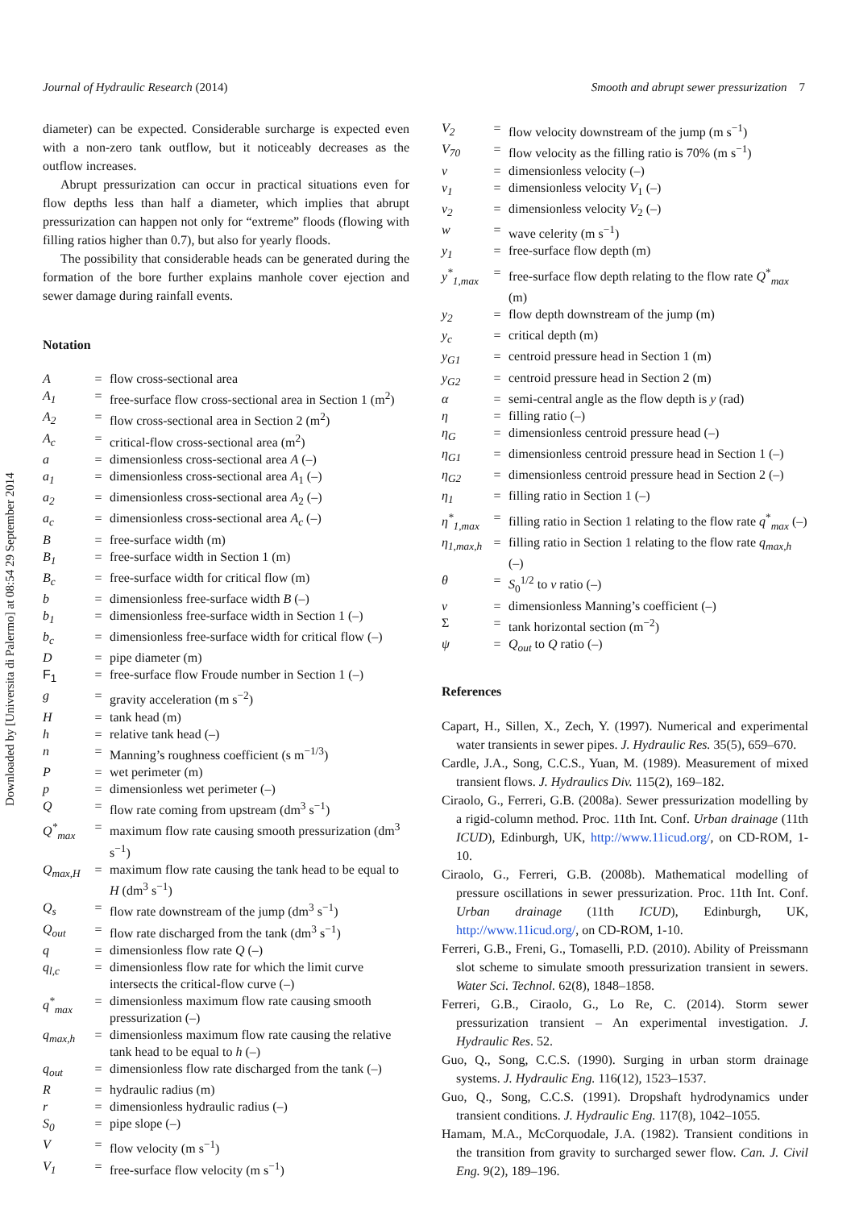Journal of Hydraulic Research (2014) Smooth and abrupt sewer pressurization 7
Downloaded by [Universita di Palermo] at 08:54 29 September 2014
diameter) can be expected. Considerable surcharge is expected even with a non-zero tank outflow, but it noticeably decreases as the outflow increases.
Abrupt pressurization can occur in practical situations even for flow depths less than half a diameter, which implies that abrupt pressurization can happen not only for “extreme” floods (flowing with filling ratios higher than 0.7), but also for yearly floods.
The possibility that considerable heads can be generated during the formation of the bore further explains manhole cover ejection and sewer damage during rainfall events.
Notation
| A | = | flow cross-sectional area |
| A<sub>1</sub> | = | free-surface flow cross-sectional area in Section 1 (m<sup>2</sup>) |
| A<sub>2</sub> | = | flow cross-sectional area in Section 2 (m<sup>2</sup>) |
| A<sub>c</sub> | = | critical-flow cross-sectional area (m<sup>2</sup>) |
| a | = | dimensionless cross-sectional area A (–) |
| a<sub>1</sub> | = | dimensionless cross-sectional area A<sub>1</sub> (–) |
| a<sub>2</sub> | = | dimensionless cross-sectional area A<sub>2</sub> (–) |
| a<sub>c</sub> | = | dimensionless cross-sectional area A<sub>c</sub> (–) |
| B | = | free-surface width (m) |
| B<sub>1</sub> | = | free-surface width in Section 1 (m) |
| B<sub>c</sub> | = | free-surface width for critical flow (m) |
| b | = | dimensionless free-surface width B (–) |
| b<sub>1</sub> | = | dimensionless free-surface width in Section 1 (–) |
| b<sub>c</sub> | = | dimensionless free-surface width for critical flow (–) |
| D | = | pipe diameter (m) |
| F<sub>1</sub> | = | free-surface flow Froude number in Section 1 (–) |
| g | = | gravity acceleration (m s<sup>−2</sup>) |
| H | = | tank head (m) |
| h | = | relative tank head (–) |
| n | = | Manning’s roughness coefficient (s m<sup>−1/3</sup>) |
| P | = | wet perimeter (m) |
| p | = | dimensionless wet perimeter (–) |
| Q | = | flow rate coming from upstream (dm<sup>3</sup> s<sup>−1</sup>) |
| Q<sup>*</sup><sub>max</sub> | = | maximum flow rate causing smooth pressurization (dm<sup>3</sup> s<sup>−1</sup>) |
| Q<sub>max,H</sub> | = | maximum flow rate causing the tank head to be equal to H (dm<sup>3</sup> s<sup>−1</sup>) |
| Q<sub>s</sub> | = | flow rate downstream of the jump (dm<sup>3</sup> s<sup>−1</sup>) |
| Q<sub>out</sub> | = | flow rate discharged from the tank (dm<sup>3</sup> s<sup>−1</sup>) |
| q | = | dimensionless flow rate Q (–) |
| q<sub>l,c</sub> | = | dimensionless flow rate for which the limit curve intersects the critical-flow curve (–) |
| q<sup>*</sup><sub>max</sub> | = | dimensionless maximum flow rate causing smooth pressurization (–) |
| q<sub>max,h</sub> | = | dimensionless maximum flow rate causing the relative tank head to be equal to h (–) |
| q<sub>out</sub> | = | dimensionless flow rate discharged from the tank (–) |
| R | = | hydraulic radius (m) |
| r | = | dimensionless hydraulic radius (–) |
| S<sub>0</sub> | = | pipe slope (–) |
| V | = | flow velocity (m s<sup>−1</sup>) |
| V<sub>1</sub> | = | free-surface flow velocity (m s<sup>−1</sup>) |
| V<sub>2</sub> | = | flow velocity downstream of the jump (m s<sup>−1</sup>) |
| V<sub>70</sub> | = | flow velocity as the filling ratio is 70% (m s<sup>−1</sup>) |
| v | = | dimensionless velocity (–) |
| v<sub>1</sub> | = | dimensionless velocity V<sub>1</sub> (–) |
| v<sub>2</sub> | = | dimensionless velocity V<sub>2</sub> (–) |
| w | = | wave celerity (m s<sup>−1</sup>) |
| y<sub>1</sub> | = | free-surface flow depth (m) |
| y<sup>*</sup><sub>1,max</sub> | = | free-surface flow depth relating to the flow rate Q<sup>*</sup><sub>max</sub> (m) |
| y<sub>2</sub> | = | flow depth downstream of the jump (m) |
| y<sub>c</sub> | = | critical depth (m) |
| y<sub>G1</sub> | = | centroid pressure head in Section 1 (m) |
| y<sub>G2</sub> | = | centroid pressure head in Section 2 (m) |
| α | = | semi-central angle as the flow depth is y (rad) |
| η | = | filling ratio (–) |
| η<sub>G</sub> | = | dimensionless centroid pressure head (–) |
| η<sub>G1</sub> | = | dimensionless centroid pressure head in Section 1 (–) |
| η<sub>G2</sub> | = | dimensionless centroid pressure head in Section 2 (–) |
| η<sub>1</sub> | = | filling ratio in Section 1 (–) |
| η<sup>*</sup><sub>1,max</sub> | = | filling ratio in Section 1 relating to the flow rate q<sup>*</sup><sub>max</sub> (–) |
| η<sub>1,max,h</sub> | = | filling ratio in Section 1 relating to the flow rate q<sub>max,h</sub> (–) |
| θ | = | S<sub>0</sub><sup>1/2</sup> to ν ratio (–) |
| ν | = | dimensionless Manning’s coefficient (–) |
| Σ | = | tank horizontal section (m<sup>−2</sup>) |
| ψ | = | Q<sub>out</sub> to Q ratio (–) |
References
Capart, H., Sillen, X., Zech, Y. (1997). Numerical and experimental water transients in sewer pipes. J. Hydraulic Res. 35(5), 659–670.
Cardle, J.A., Song, C.C.S., Yuan, M. (1989). Measurement of mixed transient flows. J. Hydraulics Div. 115(2), 169–182.
Ciraolo, G., Ferreri, G.B. (2008a). Sewer pressurization modelling by a rigid-column method. Proc. 11th Int. Conf. Urban drainage (11th ICUD), Edinburgh, UK, http://www.11icud.org/, on CD-ROM, 1-10.
Ciraolo, G., Ferreri, G.B. (2008b). Mathematical modelling of pressure oscillations in sewer pressurization. Proc. 11th Int. Conf. Urban drainage (11th ICUD), Edinburgh, UK, http://www.11icud.org/, on CD-ROM, 1-10.
Ferreri, G.B., Freni, G., Tomaselli, P.D. (2010). Ability of Preissmann slot scheme to simulate smooth pressurization transient in sewers. Water Sci. Technol. 62(8), 1848–1858.
Ferreri, G.B., Ciraolo, G., Lo Re, C. (2014). Storm sewer pressurization transient – An experimental investigation. J. Hydraulic Res. 52.
Guo, Q., Song, C.C.S. (1990). Surging in urban storm drainage systems. J. Hydraulic Eng. 116(12), 1523–1537.
Guo, Q., Song, C.C.S. (1991). Dropshaft hydrodynamics under transient conditions. J. Hydraulic Eng. 117(8), 1042–1055.
Hamam, M.A., McCorquodale, J.A. (1982). Transient conditions in the transition from gravity to surcharged sewer flow. Can. J. Civil Eng. 9(2), 189–196.